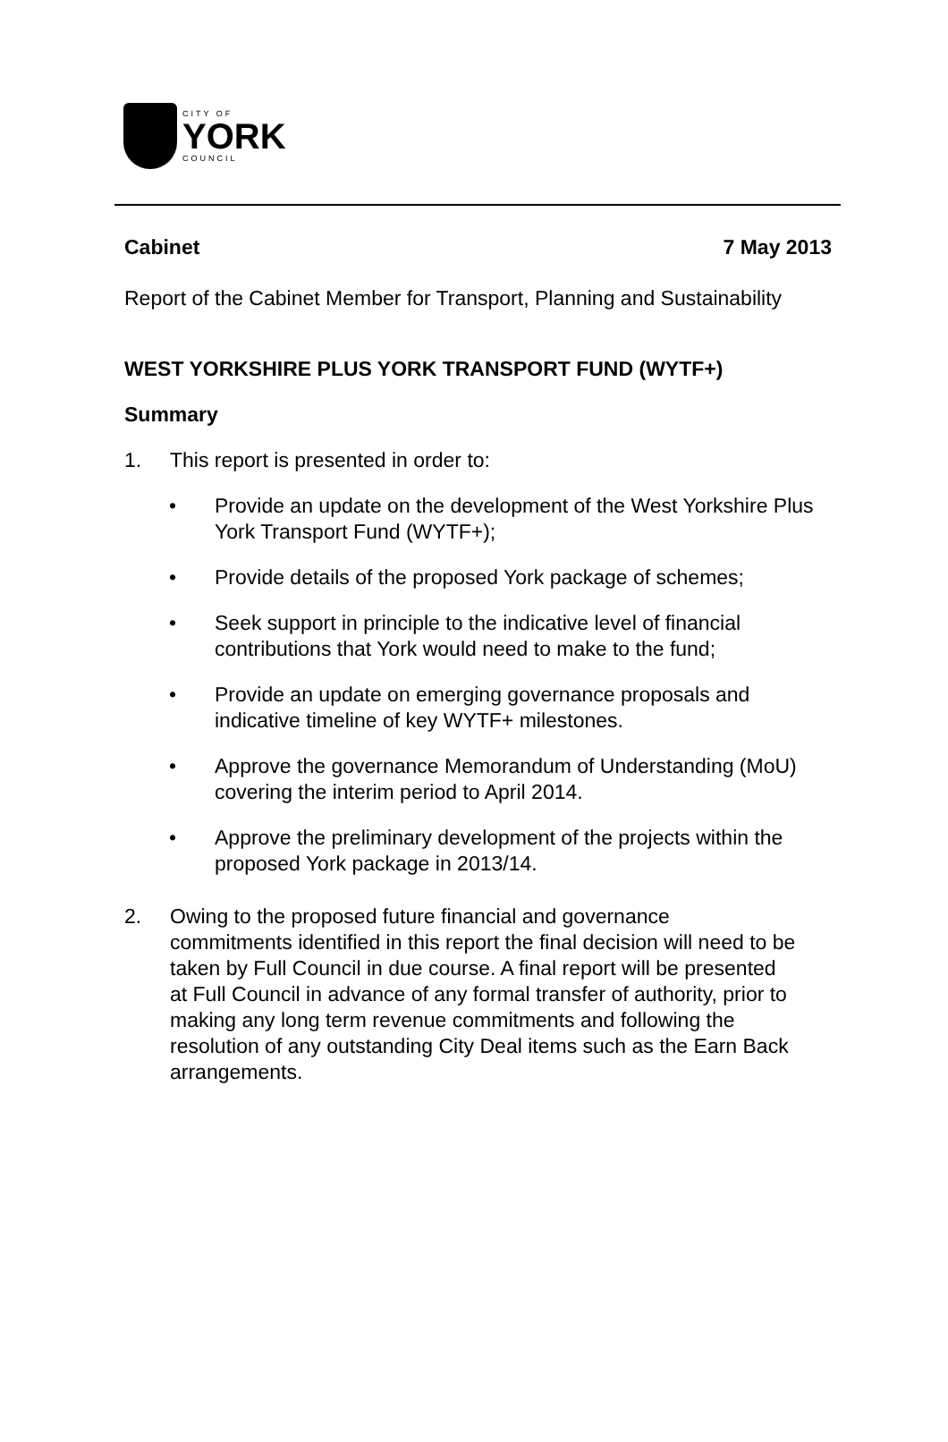CITY OF
YORK
COUNCIL
Cabinet 7 May 2013
Report of the Cabinet Member for Transport, Planning and Sustainability
WEST YORKSHIRE PLUS YORK TRANSPORT FUND (WYTF+)
Summary
1. This report is presented in order to:
• Provide an update on the development of the West Yorkshire Plus York Transport Fund (WYTF+);
• Provide details of the proposed York package of schemes;
• Seek support in principle to the indicative level of financial contributions that York would need to make to the fund;
• Provide an update on emerging governance proposals and indicative timeline of key WYTF+ milestones.
• Approve the governance Memorandum of Understanding (MoU) covering the interim period to April 2014.
• Approve the preliminary development of the projects within the proposed York package in 2013/14.
2. Owing to the proposed future financial and governance commitments identified in this report the final decision will need to be taken by Full Council in due course. A final report will be presented at Full Council in advance of any formal transfer of authority, prior to making any long term revenue commitments and following the resolution of any outstanding City Deal items such as the Earn Back arrangements.